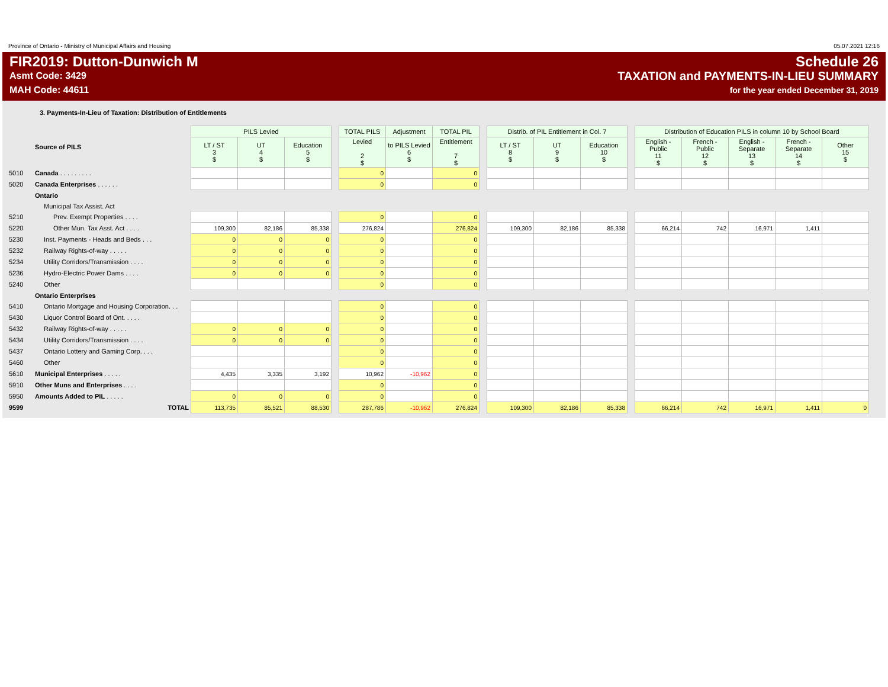Province of Ontario - Ministry of Municipal Affairs and Housing 05.07.2021 12:16
FIR2019: Dutton-Dunwich M
Asmt Code: 3429
MAH Code: 44611
Schedule 26
TAXATION and PAYMENTS-IN-LIEU SUMMARY
for the year ended December 31, 2019
3. Payments-In-Lieu of Taxation: Distribution of Entitlements
| | Source of PILS | PILS Levied | | | | TOTAL PILS | Adjustment | TOTAL PIL | | Distrib. of PIL Entitlement in Col. 7 | | | | Distribution of Education PILS in column 10 by School Board | | | | |
| --- | --- | --- | --- | --- | --- | --- | --- | --- | --- | --- | --- | --- | --- | --- | --- | --- | --- | --- |
| | | LT / ST 3 $ | UT 4 $ | Education 5 $ | | Levied 2 $ | to PILS Levied 6 $ | Entitlement 7 $ | | LT / ST 8 $ | UT 9 $ | Education 10 $ | | English - Public 11 $ | French - Public 12 $ | English - Separate 13 $ | French - Separate 14 $ | Other 15 $ |
| 5010 | Canada . . . . . . . . . | | | | | 0 | | 0 | | | | | | | | | | |
| 5020 | Canada Enterprises . . . . . . | | | | | 0 | | 0 | | | | | | | | | | |
| | Ontario | | | | | | | | | | | | | | | | | |
| | Municipal Tax Assist. Act | | | | | | | | | | | | | | | | | |
| 5210 | Prev. Exempt Properties . . . . | | | | | 0 | | 0 | | | | | | | | | | |
| 5220 | Other Mun. Tax Asst. Act . . . . | 109,300 | 82,186 | 85,338 | | 276,824 | | 276,824 | | 109,300 | 82,186 | 85,338 | | 66,214 | 742 | 16,971 | 1,411 | |
| 5230 | Inst. Payments - Heads and Beds . . . | 0 | 0 | 0 | | 0 | | 0 | | | | | | | | | | |
| 5232 | Railway Rights-of-way . . . . . | 0 | 0 | 0 | | 0 | | 0 | | | | | | | | | | |
| 5234 | Utility Corridors/Transmission . . . . | 0 | 0 | 0 | | 0 | | 0 | | | | | | | | | | |
| 5236 | Hydro-Electric Power Dams . . . . | 0 | 0 | 0 | | 0 | | 0 | | | | | | | | | | |
| 5240 | Other | | | | | 0 | | 0 | | | | | | | | | | |
| | Ontario Enterprises | | | | | | | | | | | | | | | | | |
| 5410 | Ontario Mortgage and Housing Corporation. . . | | | | | 0 | | 0 | | | | | | | | | | |
| 5430 | Liquor Control Board of Ont. . . . . | | | | | 0 | | 0 | | | | | | | | | | |
| 5432 | Railway Rights-of-way . . . . . | 0 | 0 | 0 | | 0 | | 0 | | | | | | | | | | |
| 5434 | Utility Corridors/Transmission . . . . | 0 | 0 | 0 | | 0 | | 0 | | | | | | | | | | |
| 5437 | Ontario Lottery and Gaming Corp. . . . | | | | | 0 | | 0 | | | | | | | | | | |
| 5460 | Other | | | | | 0 | | 0 | | | | | | | | | | |
| 5610 | Municipal Enterprises . . . . . | 4,435 | 3,335 | 3,192 | | 10,962 | -10,962 | 0 | | | | | | | | | | |
| 5910 | Other Muns and Enterprises . . . . | | | | | 0 | | 0 | | | | | | | | | | |
| 5950 | Amounts Added to PIL . . . . . | 0 | 0 | 0 | | 0 | | 0 | | | | | | | | | | |
| 9599 | TOTAL | 113,735 | 85,521 | 88,530 | | 287,786 | -10,962 | 276,824 | | 109,300 | 82,186 | 85,338 | | 66,214 | 742 | 16,971 | 1,411 | 0 |